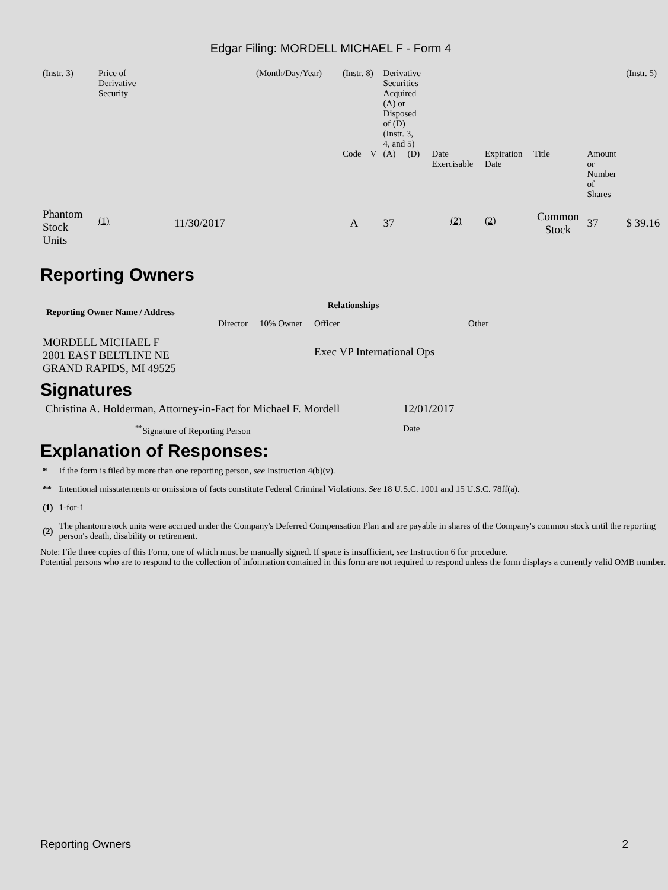Edgar Filing: MORDELL MICHAEL F - Form 4
| (Instr. 3) | Price of Derivative Security | | (Month/Day/Year) | (Instr. 8) | | Derivative Securities Acquired (A) or Disposed of (D) (Instr. 3, 4, and 5) | | | | | | (Instr. 5) |
| | | | | Code | V | (A) | (D) | Date Exercisable | Expiration Date | Title | Amount or Number of Shares | |
| Phantom Stock Units | <sup>(1)</sup> | 11/30/2017 | | A | | 37 | | <sup>(2)</sup> | <sup>(2)</sup> | Common Stock | 37 | $ 39.16 |
Reporting Owners
| Reporting Owner Name / Address | Relationships | | | |
| --- | --- | --- | --- | --- |
| | Director | 10% Owner | Officer | Other |
| MORDELL MICHAEL F 2801 EAST BELTLINE NE GRAND RAPIDS, MI 49525 | | | Exec VP International Ops | |
Signatures
| Christina A. Holderman, Attorney-in-Fact for Michael F. Mordell | 12/01/2017 |
| <sup>**</sup> Signature of Reporting Person | Date |
Explanation of Responses:
| * | If the form is filed by more than one reporting person, see Instruction 4(b)(v). |
| ** | Intentional misstatements or omissions of facts constitute Federal Criminal Violations. See 18 U.S.C. 1001 and 15 U.S.C. 78ff(a). |
| (1) | 1-for-1 |
| (2) | The phantom stock units were accrued under the Company's Deferred Compensation Plan and are payable in shares of the Company's common stock until the reporting person's death, disability or retirement. |
Note: File three copies of this Form, one of which must be manually signed. If space is insufficient, see Instruction 6 for procedure.
Potential persons who are to respond to the collection of information contained in this form are not required to respond unless the form displays a currently valid OMB number.
Reporting Owners 2